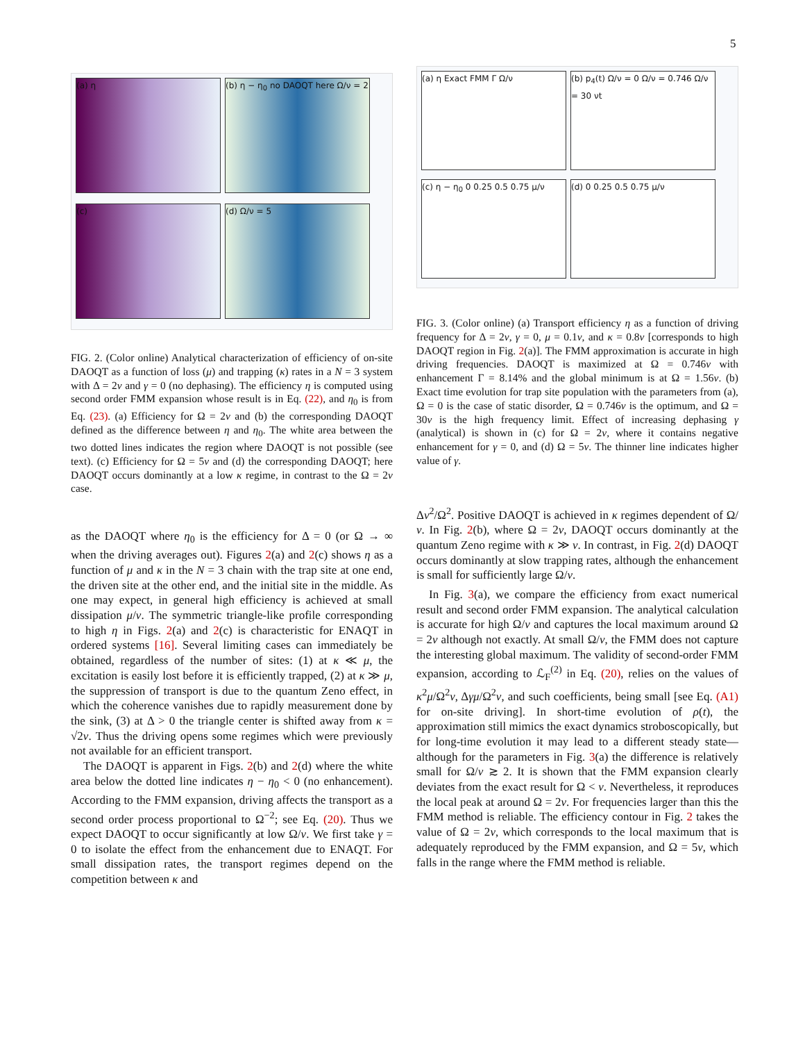5
(a) η
(b) η − η<sub>0</sub> no DAOQT here Ω/ν = 2
(c)
(d) Ω/ν = 5
FIG. 2. (Color online) Analytical characterization of efficiency of on-site DAOQT as a function of loss (μ) and trapping (κ) rates in a N = 3 system with Δ = 2ν and γ = 0 (no dephasing). The efficiency η is computed using second order FMM expansion whose result is in Eq. (22), and η<sub>0</sub> is from Eq. (23). (a) Efficiency for Ω = 2ν and (b) the corresponding DAOQT defined as the difference between η and η<sub>0</sub>. The white area between the two dotted lines indicates the region where DAOQT is not possible (see text). (c) Efficiency for Ω = 5ν and (d) the corresponding DAOQT; here DAOQT occurs dominantly at a low κ regime, in contrast to the Ω = 2ν case.
as the DAOQT where η<sub>0</sub> is the efficiency for Δ = 0 (or Ω → ∞ when the driving averages out). Figures 2(a) and 2(c) shows η as a function of μ and κ in the N = 3 chain with the trap site at one end, the driven site at the other end, and the initial site in the middle. As one may expect, in general high efficiency is achieved at small dissipation μ/ν. The symmetric triangle-like profile corresponding to high η in Figs. 2(a) and 2(c) is characteristic for ENAQT in ordered systems [16]. Several limiting cases can immediately be obtained, regardless of the number of sites: (1) at κ ≪ μ, the excitation is easily lost before it is efficiently trapped, (2) at κ ≫ μ, the suppression of transport is due to the quantum Zeno effect, in which the coherence vanishes due to rapidly measurement done by the sink, (3) at Δ > 0 the triangle center is shifted away from κ = √2ν. Thus the driving opens some regimes which were previously not available for an efficient transport.
The DAOQT is apparent in Figs. 2(b) and 2(d) where the white area below the dotted line indicates η − η<sub>0</sub> < 0 (no enhancement). According to the FMM expansion, driving affects the transport as a second order process proportional to Ω<sup>−2</sup>; see Eq. (20). Thus we expect DAOQT to occur significantly at low Ω/ν. We first take γ = 0 to isolate the effect from the enhancement due to ENAQT. For small dissipation rates, the transport regimes depend on the competition between κ and
(a) η Exact FMM Γ Ω/ν
(b) p<sub>4</sub>(t) Ω/ν = 0 Ω/ν = 0.746 Ω/ν = 30 νt
(c) η − η<sub>0</sub> 0 0.25 0.5 0.75 μ/ν
(d) 0 0.25 0.5 0.75 μ/ν
FIG. 3. (Color online) (a) Transport efficiency η as a function of driving frequency for Δ = 2ν, γ = 0, μ = 0.1ν, and κ = 0.8ν [corresponds to high DAOQT region in Fig. 2(a)]. The FMM approximation is accurate in high driving frequencies. DAOQT is maximized at Ω = 0.746ν with enhancement Γ = 8.14% and the global minimum is at Ω = 1.56ν. (b) Exact time evolution for trap site population with the parameters from (a), Ω = 0 is the case of static disorder, Ω = 0.746ν is the optimum, and Ω = 30ν is the high frequency limit. Effect of increasing dephasing γ (analytical) is shown in (c) for Ω = 2ν, where it contains negative enhancement for γ = 0, and (d) Ω = 5ν. The thinner line indicates higher value of γ.
Δν<sup>2</sup>/Ω<sup>2</sup>. Positive DAOQT is achieved in κ regimes dependent of Ω/ν. In Fig. 2(b), where Ω = 2ν, DAOQT occurs dominantly at the quantum Zeno regime with κ ≫ ν. In contrast, in Fig. 2(d) DAOQT occurs dominantly at slow trapping rates, although the enhancement is small for sufficiently large Ω/ν.
In Fig. 3(a), we compare the efficiency from exact numerical result and second order FMM expansion. The analytical calculation is accurate for high Ω/ν and captures the local maximum around Ω = 2ν although not exactly. At small Ω/ν, the FMM does not capture the interesting global maximum. The validity of second-order FMM expansion, according to ℒ<sub>F</sub><sup>(2)</sup> in Eq. (20), relies on the values of κ<sup>2</sup>μ/Ω<sup>2</sup>ν, Δγμ/Ω<sup>2</sup>ν, and such coefficients, being small [see Eq. (A1) for on-site driving]. In short-time evolution of ρ(t), the approximation still mimics the exact dynamics stroboscopically, but for long-time evolution it may lead to a different steady state—although for the parameters in Fig. 3(a) the difference is relatively small for Ω/ν ≳ 2. It is shown that the FMM expansion clearly deviates from the exact result for Ω < ν. Nevertheless, it reproduces the local peak at around Ω = 2ν. For frequencies larger than this the FMM method is reliable. The efficiency contour in Fig. 2 takes the value of Ω = 2ν, which corresponds to the local maximum that is adequately reproduced by the FMM expansion, and Ω = 5ν, which falls in the range where the FMM method is reliable.